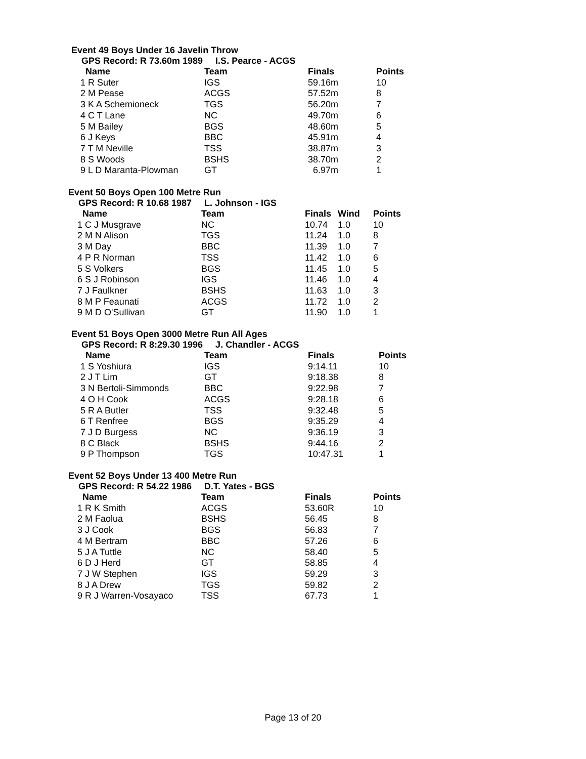Event 49 Boys Under 16 Javelin Throw
GPS Record: R 73.60m 1989 I.S. Pearce - ACGS
| Name | Team | Finals | | Points |
| --- | --- | --- | --- | --- |
| 1 R Suter | IGS | 59.16m | | 10 |
| 2 M Pease | ACGS | 57.52m | | 8 |
| 3 K A Schemioneck | TGS | 56.20m | | 7 |
| 4 C T Lane | NC | 49.70m | | 6 |
| 5 M Bailey | BGS | 48.60m | | 5 |
| 6 J Keys | BBC | 45.91m | | 4 |
| 7 T M Neville | TSS | 38.87m | | 3 |
| 8 S Woods | BSHS | 38.70m | | 2 |
| 9 L D Maranta-Plowman | GT | 6.97m | | 1 |
Event 50 Boys Open 100 Metre Run
GPS Record: R 10.68 1987 L. Johnson - IGS
| Name | Team | Finals | Wind | Points |
| --- | --- | --- | --- | --- |
| 1 C J Musgrave | NC | 10.74 | 1.0 | 10 |
| 2 M N Alison | TGS | 11.24 | 1.0 | 8 |
| 3 M Day | BBC | 11.39 | 1.0 | 7 |
| 4 P R Norman | TSS | 11.42 | 1.0 | 6 |
| 5 S Volkers | BGS | 11.45 | 1.0 | 5 |
| 6 S J Robinson | IGS | 11.46 | 1.0 | 4 |
| 7 J Faulkner | BSHS | 11.63 | 1.0 | 3 |
| 8 M P Feaunati | ACGS | 11.72 | 1.0 | 2 |
| 9 M D O'Sullivan | GT | 11.90 | 1.0 | 1 |
Event 51 Boys Open 3000 Metre Run All Ages
GPS Record: R 8:29.30 1996 J. Chandler - ACGS
| Name | Team | Finals | | Points |
| --- | --- | --- | --- | --- |
| 1 S Yoshiura | IGS | 9:14.11 | | 10 |
| 2 J T Lim | GT | 9:18.38 | | 8 |
| 3 N Bertoli-Simmonds | BBC | 9:22.98 | | 7 |
| 4 O H Cook | ACGS | 9:28.18 | | 6 |
| 5 R A Butler | TSS | 9:32.48 | | 5 |
| 6 T Renfree | BGS | 9:35.29 | | 4 |
| 7 J D Burgess | NC | 9:36.19 | | 3 |
| 8 C Black | BSHS | 9:44.16 | | 2 |
| 9 P Thompson | TGS | 10:47.31 | | 1 |
Event 52 Boys Under 13 400 Metre Run
GPS Record: R 54.22 1986 D.T. Yates - BGS
| Name | Team | Finals | | Points |
| --- | --- | --- | --- | --- |
| 1 R K Smith | ACGS | 53.60R | | 10 |
| 2 M Faolua | BSHS | 56.45 | | 8 |
| 3 J Cook | BGS | 56.83 | | 7 |
| 4 M Bertram | BBC | 57.26 | | 6 |
| 5 J A Tuttle | NC | 58.40 | | 5 |
| 6 D J Herd | GT | 58.85 | | 4 |
| 7 J W Stephen | IGS | 59.29 | | 3 |
| 8 J A Drew | TGS | 59.82 | | 2 |
| 9 R J Warren-Vosayaco | TSS | 67.73 | | 1 |
Page 13 of 20